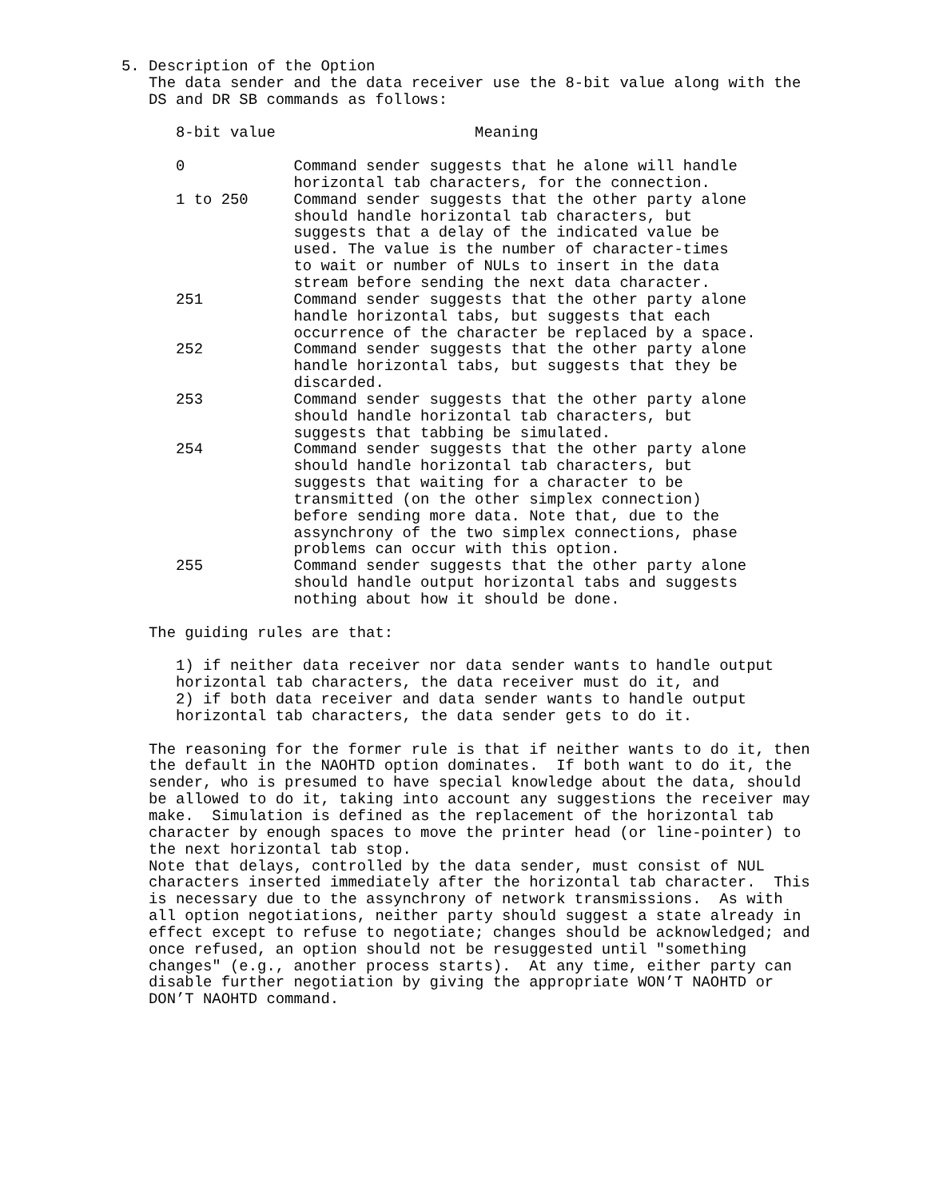5. Description of the Option
   The data sender and the data receiver use the 8-bit value along with the
   DS and DR SB commands as follows:

      8-bit value                      Meaning

      0            Command sender suggests that he alone will handle
                   horizontal tab characters, for the connection.
      1 to 250     Command sender suggests that the other party alone
                   should handle horizontal tab characters, but
                   suggests that a delay of the indicated value be
                   used. The value is the number of character-times
                   to wait or number of NULs to insert in the data
                   stream before sending the next data character.
      251          Command sender suggests that the other party alone
                   handle horizontal tabs, but suggests that each
                   occurrence of the character be replaced by a space.
      252          Command sender suggests that the other party alone
                   handle horizontal tabs, but suggests that they be
                   discarded.
      253          Command sender suggests that the other party alone
                   should handle horizontal tab characters, but
                   suggests that tabbing be simulated.
      254          Command sender suggests that the other party alone
                   should handle horizontal tab characters, but
                   suggests that waiting for a character to be
                   transmitted (on the other simplex connection)
                   before sending more data. Note that, due to the
                   assynchrony of the two simplex connections, phase
                   problems can occur with this option.
      255          Command sender suggests that the other party alone
                   should handle output horizontal tabs and suggests
                   nothing about how it should be done.

   The guiding rules are that:

      1) if neither data receiver nor data sender wants to handle output
      horizontal tab characters, the data receiver must do it, and
      2) if both data receiver and data sender wants to handle output
      horizontal tab characters, the data sender gets to do it.

   The reasoning for the former rule is that if neither wants to do it, then
   the default in the NAOHTD option dominates.  If both want to do it, the
   sender, who is presumed to have special knowledge about the data, should
   be allowed to do it, taking into account any suggestions the receiver may
   make.  Simulation is defined as the replacement of the horizontal tab
   character by enough spaces to move the printer head (or line-pointer) to
   the next horizontal tab stop.
   Note that delays, controlled by the data sender, must consist of NUL
   characters inserted immediately after the horizontal tab character.  This
   is necessary due to the assynchrony of network transmissions.  As with
   all option negotiations, neither party should suggest a state already in
   effect except to refuse to negotiate; changes should be acknowledged; and
   once refused, an option should not be resuggested until "something
   changes" (e.g., another process starts).  At any time, either party can
   disable further negotiation by giving the appropriate WON’T NAOHTD or
   DON’T NAOHTD command.